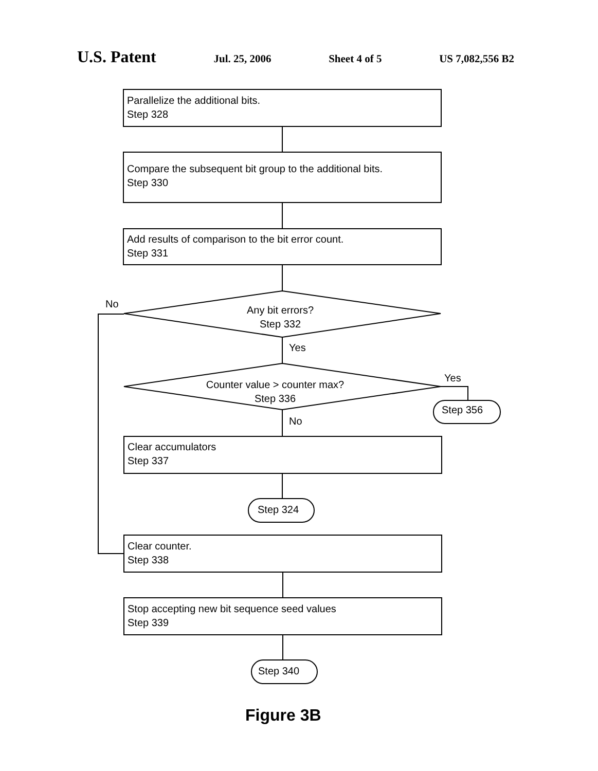U.S. Patent Jul. 25, 2006 Sheet 4 of 5 US 7,082,556 B2
Parallelize the additional bits.
Step 328
Compare the subsequent bit group to the additional bits.
Step 330
Add results of comparison to the bit error count.
Step 331
No
Any bit errors?
Step 332
Yes
Yes
Counter value > counter max?
Step 336
Step 356
No
Clear accumulators
Step 337
Step 324
Clear counter.
Step 338
Stop accepting new bit sequence seed values
Step 339
Step 340
Figure 3B